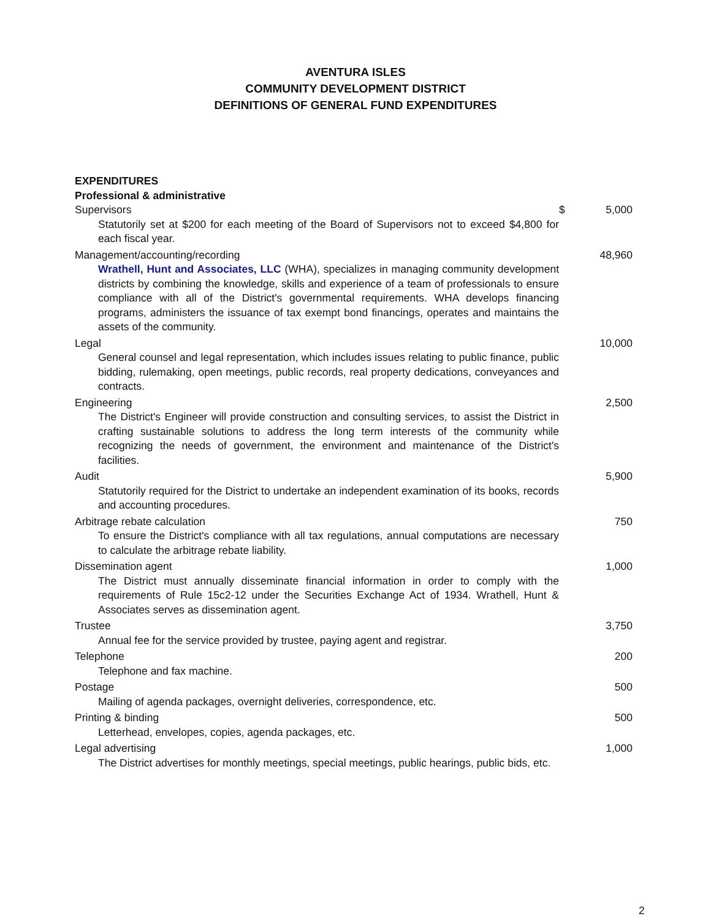AVENTURA ISLES
COMMUNITY DEVELOPMENT DISTRICT
DEFINITIONS OF GENERAL FUND EXPENDITURES
| EXPENDITURES | | |
| Professional & administrative | | |
| Supervisors | $ | 5,000 |
| Statutorily set at $200 for each meeting of the Board of Supervisors not to exceed $4,800 for each fiscal year. | | |
| Management/accounting/recording | | 48,960 |
| Wrathell, Hunt and Associates, LLC (WHA), specializes in managing community development districts by combining the knowledge, skills and experience of a team of professionals to ensure compliance with all of the District's governmental requirements. WHA develops financing programs, administers the issuance of tax exempt bond financings, operates and maintains the assets of the community. | | |
| Legal | | 10,000 |
| General counsel and legal representation, which includes issues relating to public finance, public bidding, rulemaking, open meetings, public records, real property dedications, conveyances and contracts. | | |
| Engineering | | 2,500 |
| The District's Engineer will provide construction and consulting services, to assist the District in crafting sustainable solutions to address the long term interests of the community while recognizing the needs of government, the environment and maintenance of the District's facilities. | | |
| Audit | | 5,900 |
| Statutorily required for the District to undertake an independent examination of its books, records and accounting procedures. | | |
| Arbitrage rebate calculation | | 750 |
| To ensure the District's compliance with all tax regulations, annual computations are necessary to calculate the arbitrage rebate liability. | | |
| Dissemination agent | | 1,000 |
| The District must annually disseminate financial information in order to comply with the requirements of Rule 15c2-12 under the Securities Exchange Act of 1934. Wrathell, Hunt & Associates serves as dissemination agent. | | |
| Trustee | | 3,750 |
| Annual fee for the service provided by trustee, paying agent and registrar. | | |
| Telephone | | 200 |
| Telephone and fax machine. | | |
| Postage | | 500 |
| Mailing of agenda packages, overnight deliveries, correspondence, etc. | | |
| Printing & binding | | 500 |
| Letterhead, envelopes, copies, agenda packages, etc. | | |
| Legal advertising | | 1,000 |
| The District advertises for monthly meetings, special meetings, public hearings, public bids, etc. | | |
2